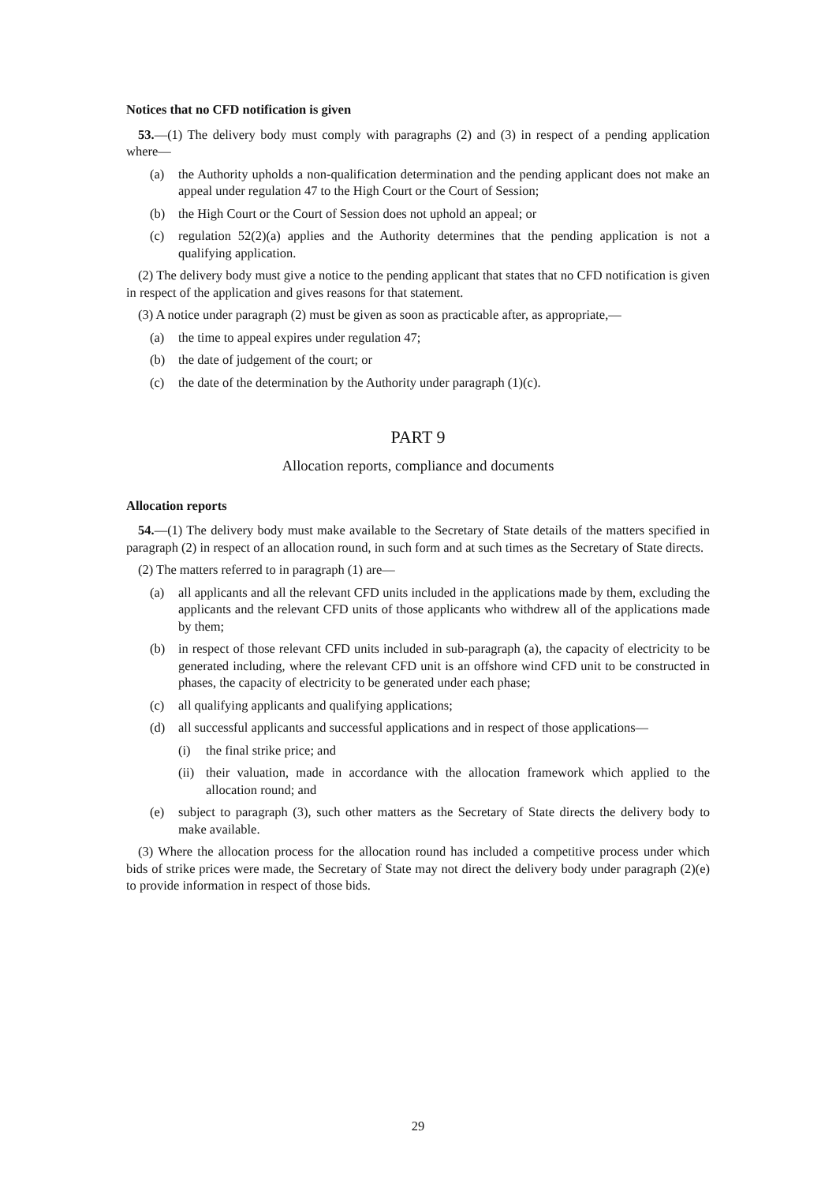Notices that no CFD notification is given
53.—(1) The delivery body must comply with paragraphs (2) and (3) in respect of a pending application where—
(a) the Authority upholds a non-qualification determination and the pending applicant does not make an appeal under regulation 47 to the High Court or the Court of Session;
(b) the High Court or the Court of Session does not uphold an appeal; or
(c) regulation 52(2)(a) applies and the Authority determines that the pending application is not a qualifying application.
(2) The delivery body must give a notice to the pending applicant that states that no CFD notification is given in respect of the application and gives reasons for that statement.
(3) A notice under paragraph (2) must be given as soon as practicable after, as appropriate,—
(a) the time to appeal expires under regulation 47;
(b) the date of judgement of the court; or
(c) the date of the determination by the Authority under paragraph (1)(c).
PART 9
Allocation reports, compliance and documents
Allocation reports
54.—(1) The delivery body must make available to the Secretary of State details of the matters specified in paragraph (2) in respect of an allocation round, in such form and at such times as the Secretary of State directs.
(2) The matters referred to in paragraph (1) are—
(a) all applicants and all the relevant CFD units included in the applications made by them, excluding the applicants and the relevant CFD units of those applicants who withdrew all of the applications made by them;
(b) in respect of those relevant CFD units included in sub-paragraph (a), the capacity of electricity to be generated including, where the relevant CFD unit is an offshore wind CFD unit to be constructed in phases, the capacity of electricity to be generated under each phase;
(c) all qualifying applicants and qualifying applications;
(d) all successful applicants and successful applications and in respect of those applications—
(i) the final strike price; and
(ii)
their valuation, made in accordance with the allocation framework which applied to the allocation round; and
(e) subject to paragraph (3), such other matters as the Secretary of State directs the delivery body to make available.
(3) Where the allocation process for the allocation round has included a competitive process under which bids of strike prices were made, the Secretary of State may not direct the delivery body under paragraph (2)(e) to provide information in respect of those bids.
29